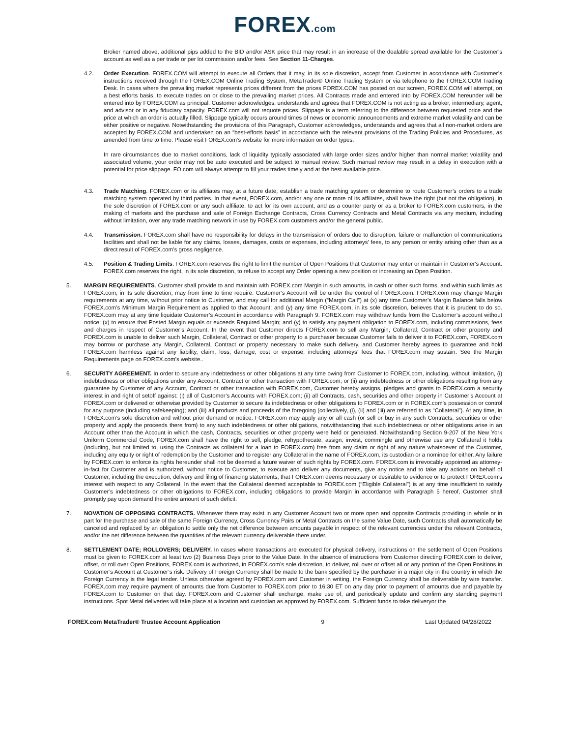FOREX.com
Broker named above, additional pips added to the BID and/or ASK price that may result in an increase of the dealable spread available for the Customer’s account as well as a per trade or per lot commission and/or fees. See Section 11-Charges.
4.2. Order Execution. FOREX.COM will attempt to execute all Orders that it may, in its sole discretion, accept from Customer in accordance with Customer’s instructions received through the FOREX.COM Online Trading System, MetaTrader® Online Trading System or via telephone to the FOREX.COM Trading Desk. In cases where the prevailing market represents prices different from the prices FOREX.COM has posted on our screen, FOREX.COM will attempt, on a best efforts basis, to execute trades on or close to the prevailing market prices. All Contracts made and entered into by FOREX.COM hereunder will be entered into by FOREX.COM as principal. Customer acknowledges, understands and agrees that FOREX.COM is not acting as a broker, intermediary, agent, and advisor or in any fiduciary capacity. FOREX.com will not requote prices. Slippage is a term referring to the difference between requested price and the price at which an order is actually filled. Slippage typically occurs around times of news or economic announcements and extreme market volatility and can be either positive or negative. Notwithstanding the provisions of this Paragraph, Customer acknowledges, understands and agrees that all non-market orders are accepted by FOREX.COM and undertaken on an “best-efforts basis” in accordance with the relevant provisions of the Trading Policies and Procedures, as amended from time to time. Please visit FOREX.com’s website for more information on order types.
In rare circumstances due to market conditions, lack of liquidity typically associated with large order sizes and/or higher than normal market volatility and associated volume, your order may not be auto executed and be subject to manual review. Such manual review may result in a delay in execution with a potential for price slippage. FO.com will always attempt to fill your trades timely and at the best available price.
4.3. Trade Matching. FOREX.com or its affiliates may, at a future date, establish a trade matching system or determine to route Customer’s orders to a trade matching system operated by third parties. In that event, FOREX.com, and/or any one or more of its affiliates, shall have the right (but not the obligation), in the sole discretion of FOREX.com or any such affiliate, to act for its own account, and as a counter party or as a broker to FOREX.com customers, in the making of markets and the purchase and sale of Foreign Exchange Contracts, Cross Currency Contracts and Metal Contracts via any medium, including without limitation, over any trade matching network in use by FOREX.com customers and/or the general public.
4.4. Transmission. FOREX.com shall have no responsibility for delays in the transmission of orders due to disruption, failure or malfunction of communications facilities and shall not be liable for any claims, losses, damages, costs or expenses, including attorneys’ fees, to any person or entity arising other than as a direct result of FOREX.com’s gross negligence.
4.5. Position & Trading Limits. FOREX.com reserves the right to limit the number of Open Positions that Customer may enter or maintain in Customer's Account. FOREX.com reserves the right, in its sole discretion, to refuse to accept any Order opening a new position or increasing an Open Position.
5. MARGIN REQUIREMENTS. Customer shall provide to and maintain with FOREX.com Margin in such amounts, in cash or other such forms, and within such limits as FOREX.com, in its sole discretion, may from time to time require. Customer’s Account will be under the control of FOREX.com. FOREX.com may change Margin requirements at any time, without prior notice to Customer, and may call for additional Margin (“Margin Call”) at (x) any time Customer’s Margin Balance falls below FOREX.com’s Minimum Margin Requirement as applied to that Account; and (y) any time FOREX.com, in its sole discretion, believes that it is prudent to do so. FOREX.com may at any time liquidate Customer’s Account in accordance with Paragraph 9. FOREX.com may withdraw funds from the Customer’s account without notice: (x) to ensure that Posted Margin equals or exceeds Required Margin; and (y) to satisfy any payment obligation to FOREX.com, including commissions, fees and charges in respect of Customer’s Account. In the event that Customer directs FOREX.com to sell any Margin, Collateral, Contract or other property and FOREX.com is unable to deliver such Margin, Collateral, Contract or other property to a purchaser because Customer fails to deliver it to FOREX.com, FOREX.com may borrow or purchase any Margin, Collateral, Contract or property necessary to make such delivery, and Customer hereby agrees to guarantee and hold FOREX.com harmless against any liability, claim, loss, damage, cost or expense, including attorneys’ fees that FOREX.com may sustain. See the Margin Requirements page on FOREX.com’s website..
6. SECURITY AGREEMENT. In order to secure any indebtedness or other obligations at any time owing from Customer to FOREX.com, including, without limitation, (i) indebtedness or other obligations under any Account, Contract or other transaction with FOREX.com; or (ii) any indebtedness or other obligations resulting from any guarantee by Customer of any Account, Contract or other transaction with FOREX.com, Customer hereby assigns, pledges and grants to FOREX.com a security interest in and right of setoff against: (i) all of Customer’s Accounts with FOREX.com; (ii) all Contracts, cash, securities and other property in Customer’s Account at FOREX.com or delivered or otherwise provided by Customer to secure its indebtedness or other obligations to FOREX.com or in FOREX.com’s possession or control for any purpose (including safekeeping); and (iii) all products and proceeds of the foregoing (collectively, (i), (ii) and (iii) are referred to as “Collateral”). At any time, in FOREX.com’s sole discretion and without prior demand or notice, FOREX.com may apply any or all cash (or sell or buy in any such Contracts, securities or other property and apply the proceeds there from) to any such indebtedness or other obligations, notwithstanding that such indebtedness or other obligations arise in an Account other than the Account in which the cash, Contracts, securities or other property were held or generated. Notwithstanding Section 9-207 of the New York Uniform Commercial Code, FOREX.com shall have the right to sell, pledge, rehypothecate, assign, invest, commingle and otherwise use any Collateral it holds (including, but not limited to, using the Contracts as collateral for a loan to FOREX.com) free from any claim or right of any nature whatsoever of the Customer, including any equity or right of redemption by the Customer and to register any Collateral in the name of FOREX.com, its custodian or a nominee for either. Any failure by FOREX.com to enforce its rights hereunder shall not be deemed a future waiver of such rights by FOREX.com. FOREX.com is irrevocably appointed as attorney-in-fact for Customer and is authorized, without notice to Customer, to execute and deliver any documents, give any notice and to take any actions on behalf of Customer, including the execution, delivery and filing of financing statements, that FOREX.com deems necessary or desirable to evidence or to protect FOREX.com’s interest with respect to any Collateral. In the event that the Collateral deemed acceptable to FOREX.com (“Eligible Collateral”) is at any time insufficient to satisfy Customer’s indebtedness or other obligations to FOREX.com, including obligations to provide Margin in accordance with Paragraph 5 hereof, Customer shall promptly pay upon demand the entire amount of such deficit.
7. NOVATION OF OPPOSING CONTRACTS. Whenever there may exist in any Customer Account two or more open and opposite Contracts providing in whole or in part for the purchase and sale of the same Foreign Currency, Cross Currency Pairs or Metal Contracts on the same Value Date, such Contracts shall automatically be canceled and replaced by an obligation to settle only the net difference between amounts payable in respect of the relevant currencies under the relevant Contracts, and/or the net difference between the quantities of the relevant currency deliverable there under.
8. SETTLEMENT DATE; ROLLOVERS; DELIVERY. In cases where transactions are executed for physical delivery, instructions on the settlement of Open Positions must be given to FOREX.com at least two (2) Business Days prior to the Value Date. In the absence of instructions from Customer directing FOREX.com to deliver, offset, or roll over Open Positions, FOREX.com is authorized, in FOREX.com’s sole discretion, to deliver, roll over or offset all or any portion of the Open Positions in Customer’s Account at Customer’s risk. Delivery of Foreign Currency shall be made to the bank specified by the purchaser in a major city in the country in which the Foreign Currency is the legal tender. Unless otherwise agreed by FOREX.com and Customer in writing, the Foreign Currency shall be deliverable by wire transfer. FOREX.com may require payment of amounts due from Customer to FOREX.com prior to 16:30 ET on any day prior to payment of amounts due and payable by FOREX.com to Customer on that day. FOREX.com and Customer shall exchange, make use of, and periodically update and confirm any standing payment instructions. Spot Metal deliveries will take place at a location and custodian as approved by FOREX.com. Sufficient funds to take deliveryor the
FOREX.com MetaTrader® Trustee Account Application 9 Last Updated 04/28/2022